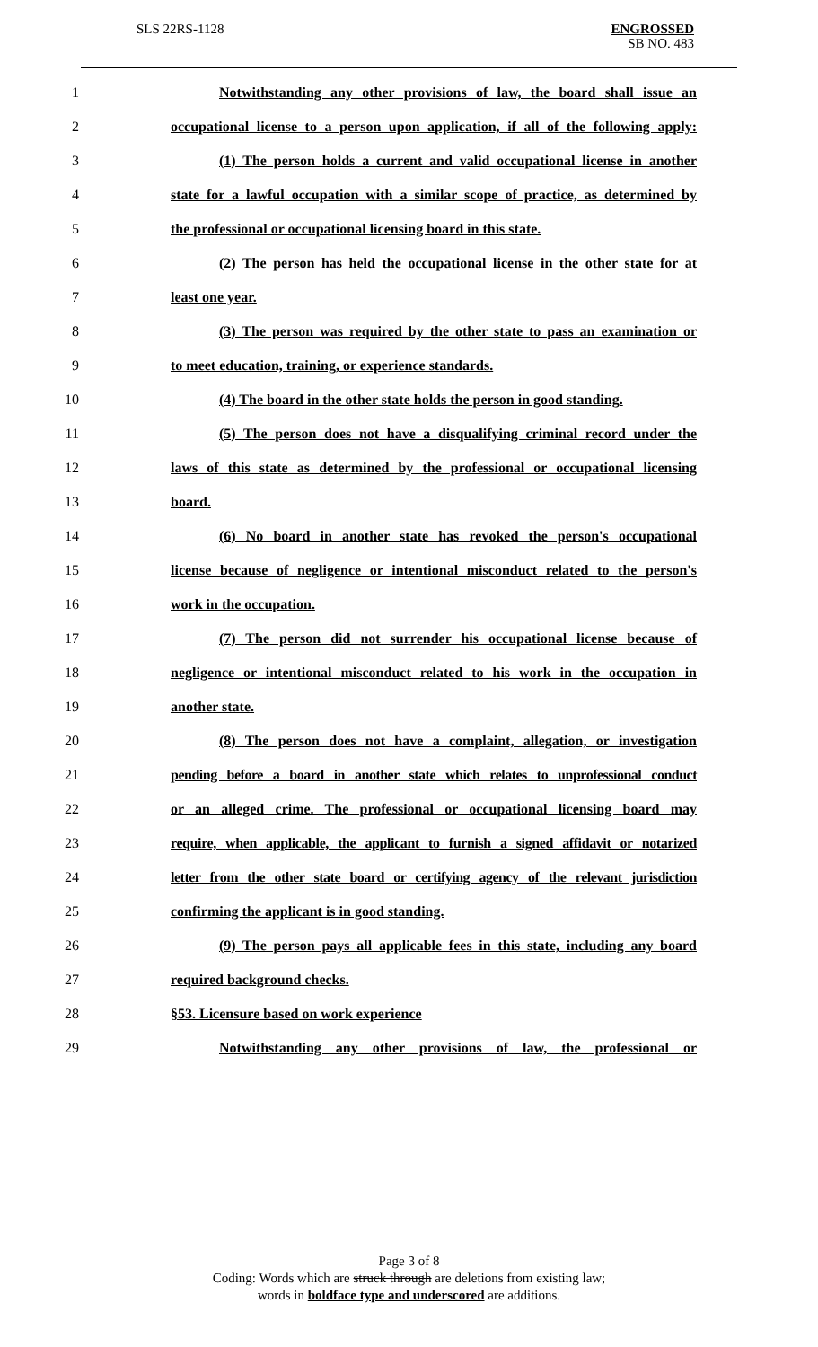SLS 22RS-1128
ENGROSSED
SB NO. 483
1 Notwithstanding any other provisions of law, the board shall issue an
2 occupational license to a person upon application, if all of the following apply:
3 (1) The person holds a current and valid occupational license in another
4 state for a lawful occupation with a similar scope of practice, as determined by
5 the professional or occupational licensing board in this state.
6 (2) The person has held the occupational license in the other state for at
7 least one year.
8 (3) The person was required by the other state to pass an examination or
9 to meet education, training, or experience standards.
10 (4) The board in the other state holds the person in good standing.
11 (5) The person does not have a disqualifying criminal record under the
12 laws of this state as determined by the professional or occupational licensing
13 board.
14 (6) No board in another state has revoked the person's occupational
15 license because of negligence or intentional misconduct related to the person's
16 work in the occupation.
17 (7) The person did not surrender his occupational license because of
18 negligence or intentional misconduct related to his work in the occupation in
19 another state.
20 (8) The person does not have a complaint, allegation, or investigation
21 pending before a board in another state which relates to unprofessional conduct
22 or an alleged crime. The professional or occupational licensing board may
23 require, when applicable, the applicant to furnish a signed affidavit or notarized
24 letter from the other state board or certifying agency of the relevant jurisdiction
25 confirming the applicant is in good standing.
26 (9) The person pays all applicable fees in this state, including any board
27 required background checks.
28 §53. Licensure based on work experience
29 Notwithstanding any other provisions of law, the professional or
Page 3 of 8
Coding: Words which are struck through are deletions from existing law;
words in boldface type and underscored are additions.